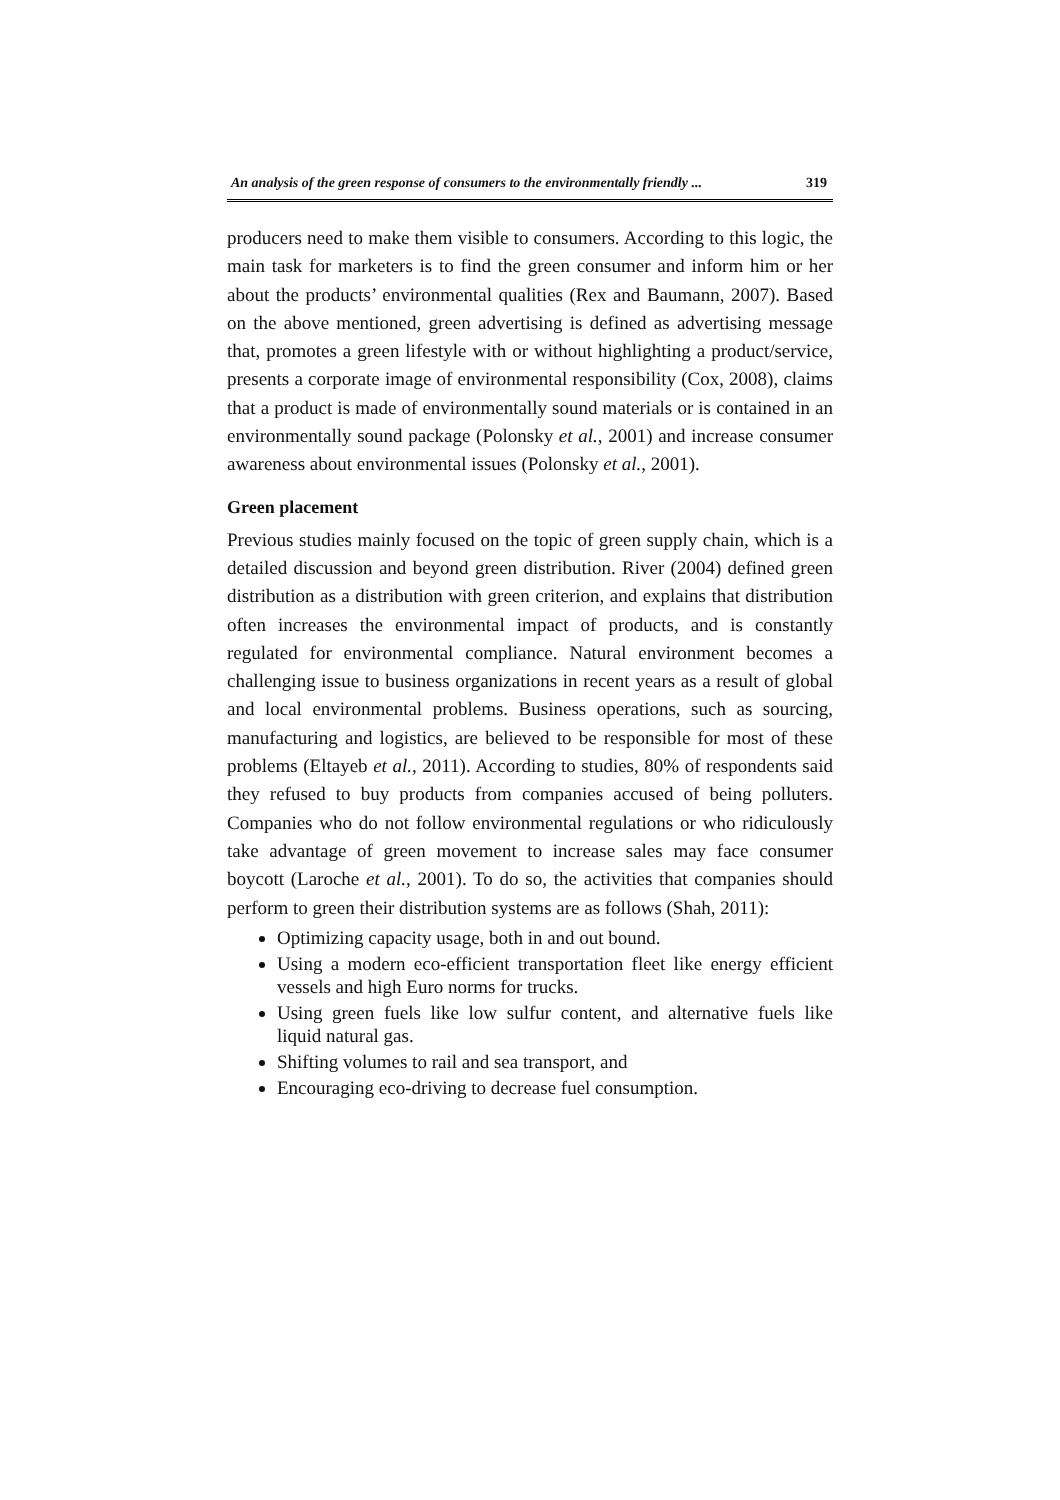An analysis of the green response of consumers to the environmentally friendly ... 319
producers need to make them visible to consumers. According to this logic, the main task for marketers is to find the green consumer and inform him or her about the products’ environmental qualities (Rex and Baumann, 2007). Based on the above mentioned, green advertising is defined as advertising message that, promotes a green lifestyle with or without highlighting a product/service, presents a corporate image of environmental responsibility (Cox, 2008), claims that a product is made of environmentally sound materials or is contained in an environmentally sound package (Polonsky et al., 2001) and increase consumer awareness about environmental issues (Polonsky et al., 2001).
Green placement
Previous studies mainly focused on the topic of green supply chain, which is a detailed discussion and beyond green distribution. River (2004) defined green distribution as a distribution with green criterion, and explains that distribution often increases the environmental impact of products, and is constantly regulated for environmental compliance. Natural environment becomes a challenging issue to business organizations in recent years as a result of global and local environmental problems. Business operations, such as sourcing, manufacturing and logistics, are believed to be responsible for most of these problems (Eltayeb et al., 2011). According to studies, 80% of respondents said they refused to buy products from companies accused of being polluters. Companies who do not follow environmental regulations or who ridiculously take advantage of green movement to increase sales may face consumer boycott (Laroche et al., 2001). To do so, the activities that companies should perform to green their distribution systems are as follows (Shah, 2011):
Optimizing capacity usage, both in and out bound.
Using a modern eco-efficient transportation fleet like energy efficient vessels and high Euro norms for trucks.
Using green fuels like low sulfur content, and alternative fuels like liquid natural gas.
Shifting volumes to rail and sea transport, and
Encouraging eco-driving to decrease fuel consumption.